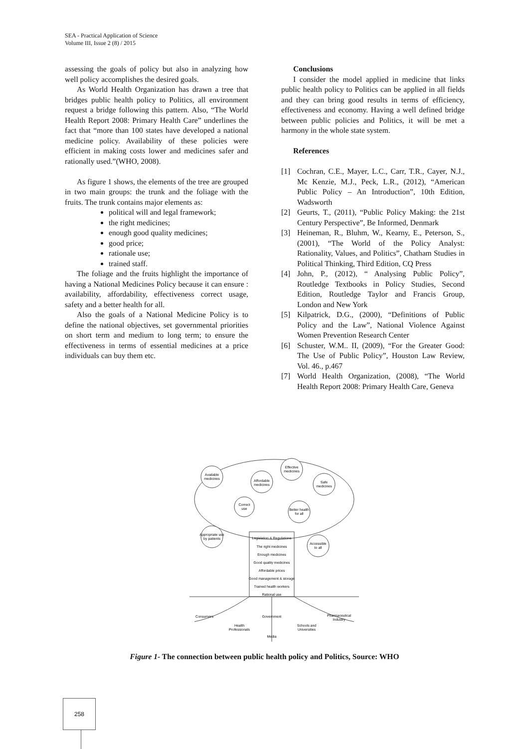SEA - Practical Application of Science
Volume III, Issue 2 (8) / 2015
assessing the goals of policy but also in analyzing how well policy accomplishes the desired goals.
As World Health Organization has drawn a tree that bridges public health policy to Politics, all environment request a bridge following this pattern. Also, “The World Health Report 2008: Primary Health Care” underlines the fact that “more than 100 states have developed a national medicine policy. Availability of these policies were efficient in making costs lower and medicines safer and rationally used.”(WHO, 2008).
As figure 1 shows, the elements of the tree are grouped in two main groups: the trunk and the foliage with the fruits. The trunk contains major elements as:
political will and legal framework;
the right medicines;
enough good quality medicines;
good price;
rationale use;
trained staff.
The foliage and the fruits highlight the importance of having a National Medicines Policy because it can ensure : availability, affordability, effectiveness correct usage, safety and a better health for all.
Also the goals of a National Medicine Policy is to define the national objectives, set governmental priorities on short term and medium to long term; to ensure the effectiveness in terms of essential medicines at a price individuals can buy them etc.
Conclusions
I consider the model applied in medicine that links public health policy to Politics can be applied in all fields and they can bring good results in terms of efficiency, effectiveness and economy. Having a well defined bridge between public policies and Politics, it will be met a harmony in the whole state system.
References
[1] Cochran, C.E., Mayer, L.C., Carr, T.R., Cayer, N.J., Mc Kenzie, M.J., Peck, L.R., (2012), “American Public Policy – An Introduction”, 10th Edition, Wadsworth
[2] Geurts, T., (2011), “Public Policy Making: the 21st Century Perspective”, Be Informed, Denmark
[3] Heineman, R., Bluhm, W., Kearny, E., Peterson, S., (2001), “The World of the Policy Analyst: Rationality, Values, and Politics”, Chatham Studies in Political Thinking, Third Edition, CQ Press
[4] John, P., (2012), “ Analysing Public Policy”, Routledge Textbooks in Policy Studies, Second Edition, Routledge Taylor and Francis Group, London and New York
[5] Kilpatrick, D.G., (2000), “Definitions of Public Policy and the Law”, National Violence Against Women Prevention Research Center
[6] Schuster, W.M.. II, (2009), “For the Greater Good: The Use of Public Policy”, Houston Law Review, Vol. 46., p.467
[7] World Health Organization, (2008), “The World Health Report 2008: Primary Health Care, Geneva
Available
medicines
Affordable
medicines
Effective
medicines
Safe
medicines
Correct
use
Better health
for all
Appropriate use
by patients
Accessible
to all
Legislation & Regulations
The right medicines
Enough medicines
Good quality medicines
Affordable prices
Good management & storage
Trained health workers
Rational use
Consumers
Government
Pharmaceutical
Industry
Health
Professionals
Schools and
Universities
Media
Figure 1- The connection between public health policy and Politics, Source: WHO
258